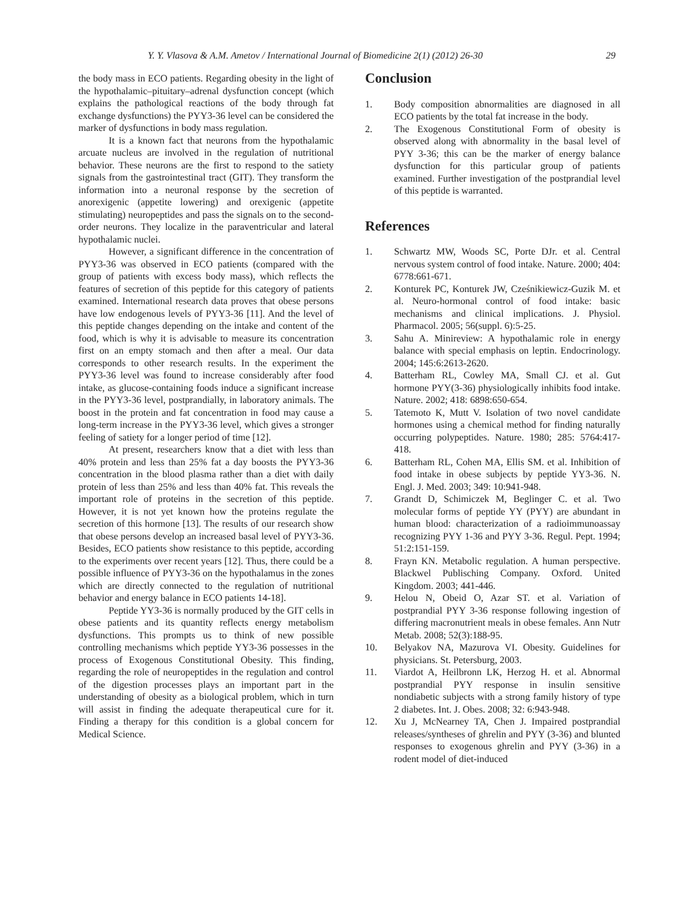Y. Y. Vlasova & A.M. Ametov / International Journal of Biomedicine 2(1) (2012) 26-30 29
the body mass in ECO patients. Regarding obesity in the light of the hypothalamic–pituitary–adrenal dysfunction concept (which explains the pathological reactions of the body through fat exchange dysfunctions) the PYY3-36 level can be considered the marker of dysfunctions in body mass regulation.
It is a known fact that neurons from the hypothalamic arcuate nucleus are involved in the regulation of nutritional behavior. These neurons are the first to respond to the satiety signals from the gastrointestinal tract (GIT). They transform the information into a neuronal response by the secretion of anorexigenic (appetite lowering) and orexigenic (appetite stimulating) neuropeptides and pass the signals on to the second-order neurons. They localize in the paraventricular and lateral hypothalamic nuclei.
However, a significant difference in the concentration of PYY3-36 was observed in ECO patients (compared with the group of patients with excess body mass), which reflects the features of secretion of this peptide for this category of patients examined. International research data proves that obese persons have low endogenous levels of PYY3-36 [11]. And the level of this peptide changes depending on the intake and content of the food, which is why it is advisable to measure its concentration first on an empty stomach and then after a meal. Our data corresponds to other research results. In the experiment the PYY3-36 level was found to increase considerably after food intake, as glucose-containing foods induce a significant increase in the PYY3-36 level, postprandially, in laboratory animals. The boost in the protein and fat concentration in food may cause a long-term increase in the PYY3-36 level, which gives a stronger feeling of satiety for a longer period of time [12].
At present, researchers know that a diet with less than 40% protein and less than 25% fat a day boosts the PYY3-36 concentration in the blood plasma rather than a diet with daily protein of less than 25% and less than 40% fat. This reveals the important role of proteins in the secretion of this peptide. However, it is not yet known how the proteins regulate the secretion of this hormone [13]. The results of our research show that obese persons develop an increased basal level of PYY3-36. Besides, ECO patients show resistance to this peptide, according to the experiments over recent years [12]. Thus, there could be a possible influence of PYY3-36 on the hypothalamus in the zones which are directly connected to the regulation of nutritional behavior and energy balance in ECO patients 14-18].
Peptide YY3-36 is normally produced by the GIT cells in obese patients and its quantity reflects energy metabolism dysfunctions. This prompts us to think of new possible controlling mechanisms which peptide YY3-36 possesses in the process of Exogenous Constitutional Obesity. This finding, regarding the role of neuropeptides in the regulation and control of the digestion processes plays an important part in the understanding of obesity as a biological problem, which in turn will assist in finding the adequate therapeutical cure for it. Finding a therapy for this condition is a global concern for Medical Science.
Conclusion
1. Body composition abnormalities are diagnosed in all ECO patients by the total fat increase in the body.
2. The Exogenous Constitutional Form of obesity is observed along with abnormality in the basal level of PYY 3-36; this can be the marker of energy balance dysfunction for this particular group of patients examined. Further investigation of the postprandial level of this peptide is warranted.
References
1. Schwartz MW, Woods SC, Porte DJr. et al. Central nervous system control of food intake. Nature. 2000; 404: 6778:661-671.
2. Konturek PC, Konturek JW, Cześnikiewicz-Guzik M. et al. Neuro-hormonal control of food intake: basic mechanisms and clinical implications. J. Physiol. Pharmacol. 2005; 56(suppl. 6):5-25.
3. Sahu A. Minireview: A hypothalamic role in energy balance with special emphasis on leptin. Endocrinology. 2004; 145:6:2613-2620.
4. Batterham RL, Cowley MA, Small CJ. et al. Gut hormone PYY(3-36) physiologically inhibits food intake. Nature. 2002; 418: 6898:650-654.
5. Tatemoto K, Mutt V. Isolation of two novel candidate hormones using a chemical method for finding naturally occurring polypeptides. Nature. 1980; 285: 5764:417-418.
6. Batterham RL, Cohen MA, Ellis SM. et al. Inhibition of food intake in obese subjects by peptide YY3-36. N. Engl. J. Med. 2003; 349: 10:941-948.
7. Grandt D, Schimiczek M, Beglinger C. et al. Two molecular forms of peptide YY (PYY) are abundant in human blood: characterization of a radioimmunoassay recognizing PYY 1-36 and PYY 3-36. Regul. Pept. 1994; 51:2:151-159.
8. Frayn KN. Metabolic regulation. A human perspective. Blackwel Publisching Company. Oxford. United Kingdom. 2003; 441-446.
9. Helou N, Obeid O, Azar ST. et al. Variation of postprandial PYY 3-36 response following ingestion of differing macronutrient meals in obese females. Ann Nutr Metab. 2008; 52(3):188-95.
10. Belyakov NA, Mazurova VI. Obesity. Guidelines for physicians. St. Petersburg, 2003.
11. Viardot A, Heilbronn LK, Herzog H. et al. Abnormal postprandial PYY response in insulin sensitive nondiabetic subjects with a strong family history of type 2 diabetes. Int. J. Obes. 2008; 32: 6:943-948.
12. Xu J, McNearney TA, Chen J. Impaired postprandial releases/syntheses of ghrelin and PYY (3-36) and blunted responses to exogenous ghrelin and PYY (3-36) in a rodent model of diet-induced